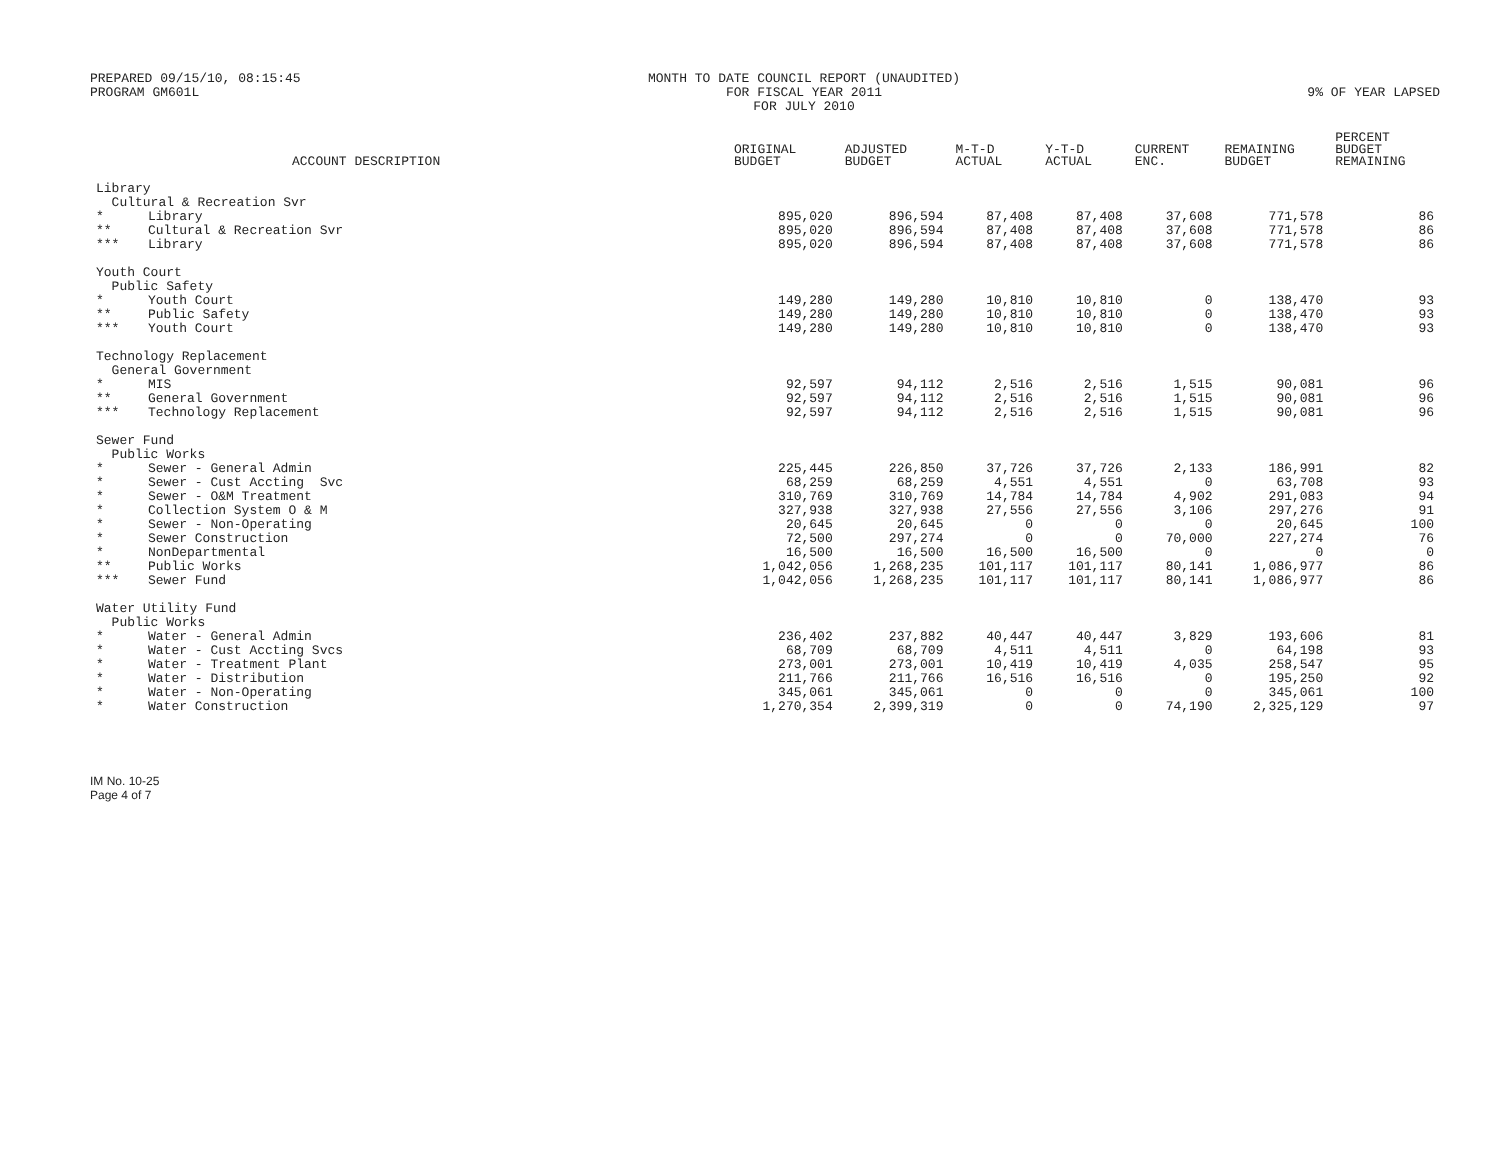PREPARED 09/15/10, 08:15:45
PROGRAM GM601L
MONTH TO DATE COUNCIL REPORT (UNAUDITED)
FOR FISCAL YEAR 2011
FOR JULY 2010
9% OF YEAR LAPSED
| | ACCOUNT DESCRIPTION | ORIGINAL BUDGET | ADJUSTED BUDGET | M-T-D ACTUAL | Y-T-D ACTUAL | CURRENT ENC. | REMAINING BUDGET | PERCENT BUDGET REMAINING |
| --- | --- | --- | --- | --- | --- | --- | --- | --- |
| Library | | | | | | | | |
| Cultural & Recreation Svr | | | | | | | | |
| * | Library | 895,020 | 896,594 | 87,408 | 87,408 | 37,608 | 771,578 | 86 |
| ** | Cultural & Recreation Svr | 895,020 | 896,594 | 87,408 | 87,408 | 37,608 | 771,578 | 86 |
| *** | Library | 895,020 | 896,594 | 87,408 | 87,408 | 37,608 | 771,578 | 86 |
| Youth Court | | | | | | | | |
| Public Safety | | | | | | | | |
| * | Youth Court | 149,280 | 149,280 | 10,810 | 10,810 | 0 | 138,470 | 93 |
| ** | Public Safety | 149,280 | 149,280 | 10,810 | 10,810 | 0 | 138,470 | 93 |
| *** | Youth Court | 149,280 | 149,280 | 10,810 | 10,810 | 0 | 138,470 | 93 |
| Technology Replacement | | | | | | | | |
| General Government | | | | | | | | |
| * | MIS | 92,597 | 94,112 | 2,516 | 2,516 | 1,515 | 90,081 | 96 |
| ** | General Government | 92,597 | 94,112 | 2,516 | 2,516 | 1,515 | 90,081 | 96 |
| *** | Technology Replacement | 92,597 | 94,112 | 2,516 | 2,516 | 1,515 | 90,081 | 96 |
| Sewer Fund | | | | | | | | |
| Public Works | | | | | | | | |
| * | Sewer - General Admin | 225,445 | 226,850 | 37,726 | 37,726 | 2,133 | 186,991 | 82 |
| * | Sewer - Cust Accting Svc | 68,259 | 68,259 | 4,551 | 4,551 | 0 | 63,708 | 93 |
| * | Sewer - O&M Treatment | 310,769 | 310,769 | 14,784 | 14,784 | 4,902 | 291,083 | 94 |
| * | Collection System O & M | 327,938 | 327,938 | 27,556 | 27,556 | 3,106 | 297,276 | 91 |
| * | Sewer - Non-Operating | 20,645 | 20,645 | 0 | 0 | 0 | 20,645 | 100 |
| * | Sewer Construction | 72,500 | 297,274 | 0 | 0 | 70,000 | 227,274 | 76 |
| * | NonDepartmental | 16,500 | 16,500 | 16,500 | 16,500 | 0 | 0 | 0 |
| ** | Public Works | 1,042,056 | 1,268,235 | 101,117 | 101,117 | 80,141 | 1,086,977 | 86 |
| *** | Sewer Fund | 1,042,056 | 1,268,235 | 101,117 | 101,117 | 80,141 | 1,086,977 | 86 |
| Water Utility Fund | | | | | | | | |
| Public Works | | | | | | | | |
| * | Water - General Admin | 236,402 | 237,882 | 40,447 | 40,447 | 3,829 | 193,606 | 81 |
| * | Water - Cust Accting Svcs | 68,709 | 68,709 | 4,511 | 4,511 | 0 | 64,198 | 93 |
| * | Water - Treatment Plant | 273,001 | 273,001 | 10,419 | 10,419 | 4,035 | 258,547 | 95 |
| * | Water - Distribution | 211,766 | 211,766 | 16,516 | 16,516 | 0 | 195,250 | 92 |
| * | Water - Non-Operating | 345,061 | 345,061 | 0 | 0 | 0 | 345,061 | 100 |
| * | Water Construction | 1,270,354 | 2,399,319 | 0 | 0 | 74,190 | 2,325,129 | 97 |
IM No. 10-25
Page 4 of 7